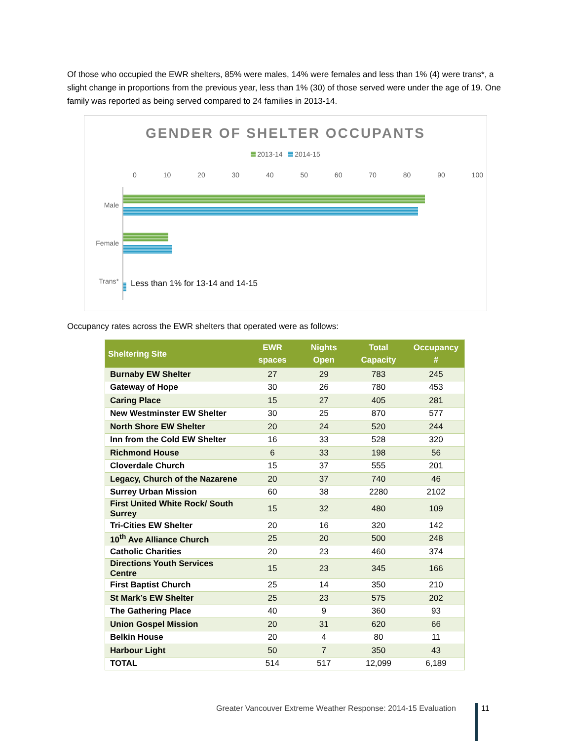Of those who occupied the EWR shelters, 85% were males, 14% were females and less than 1% (4) were trans*, a slight change in proportions from the previous year, less than 1% (30) of those served were under the age of 19. One family was reported as being served compared to 24 families in 2013-14.
GENDER OF SHELTER OCCUPANTS
2013-14 2014-15
0 10 20 30 40 50 60 70 80 90 100
Male
Female
Trans*
Less than 1% for 13-14 and 14-15
Occupancy rates across the EWR shelters that operated were as follows:
| Sheltering Site | EWR spaces | Nights Open | Total Capacity | Occupancy # |
| --- | --- | --- | --- | --- |
| Burnaby EW Shelter | 27 | 29 | 783 | 245 |
| Gateway of Hope | 30 | 26 | 780 | 453 |
| Caring Place | 15 | 27 | 405 | 281 |
| New Westminster EW Shelter | 30 | 25 | 870 | 577 |
| North Shore EW Shelter | 20 | 24 | 520 | 244 |
| Inn from the Cold EW Shelter | 16 | 33 | 528 | 320 |
| Richmond House | 6 | 33 | 198 | 56 |
| Cloverdale Church | 15 | 37 | 555 | 201 |
| Legacy, Church of the Nazarene | 20 | 37 | 740 | 46 |
| Surrey Urban Mission | 60 | 38 | 2280 | 2102 |
| First United White Rock/ South Surrey | 15 | 32 | 480 | 109 |
| Tri-Cities EW Shelter | 20 | 16 | 320 | 142 |
| 10<sup>th</sup> Ave Alliance Church | 25 | 20 | 500 | 248 |
| Catholic Charities | 20 | 23 | 460 | 374 |
| Directions Youth Services Centre | 15 | 23 | 345 | 166 |
| First Baptist Church | 25 | 14 | 350 | 210 |
| St Mark’s EW Shelter | 25 | 23 | 575 | 202 |
| The Gathering Place | 40 | 9 | 360 | 93 |
| Union Gospel Mission | 20 | 31 | 620 | 66 |
| Belkin House | 20 | 4 | 80 | 11 |
| Harbour Light | 50 | 7 | 350 | 43 |
| TOTAL | 514 | 517 | 12,099 | 6,189 |
Greater Vancouver Extreme Weather Response: 2014-15 Evaluation
11